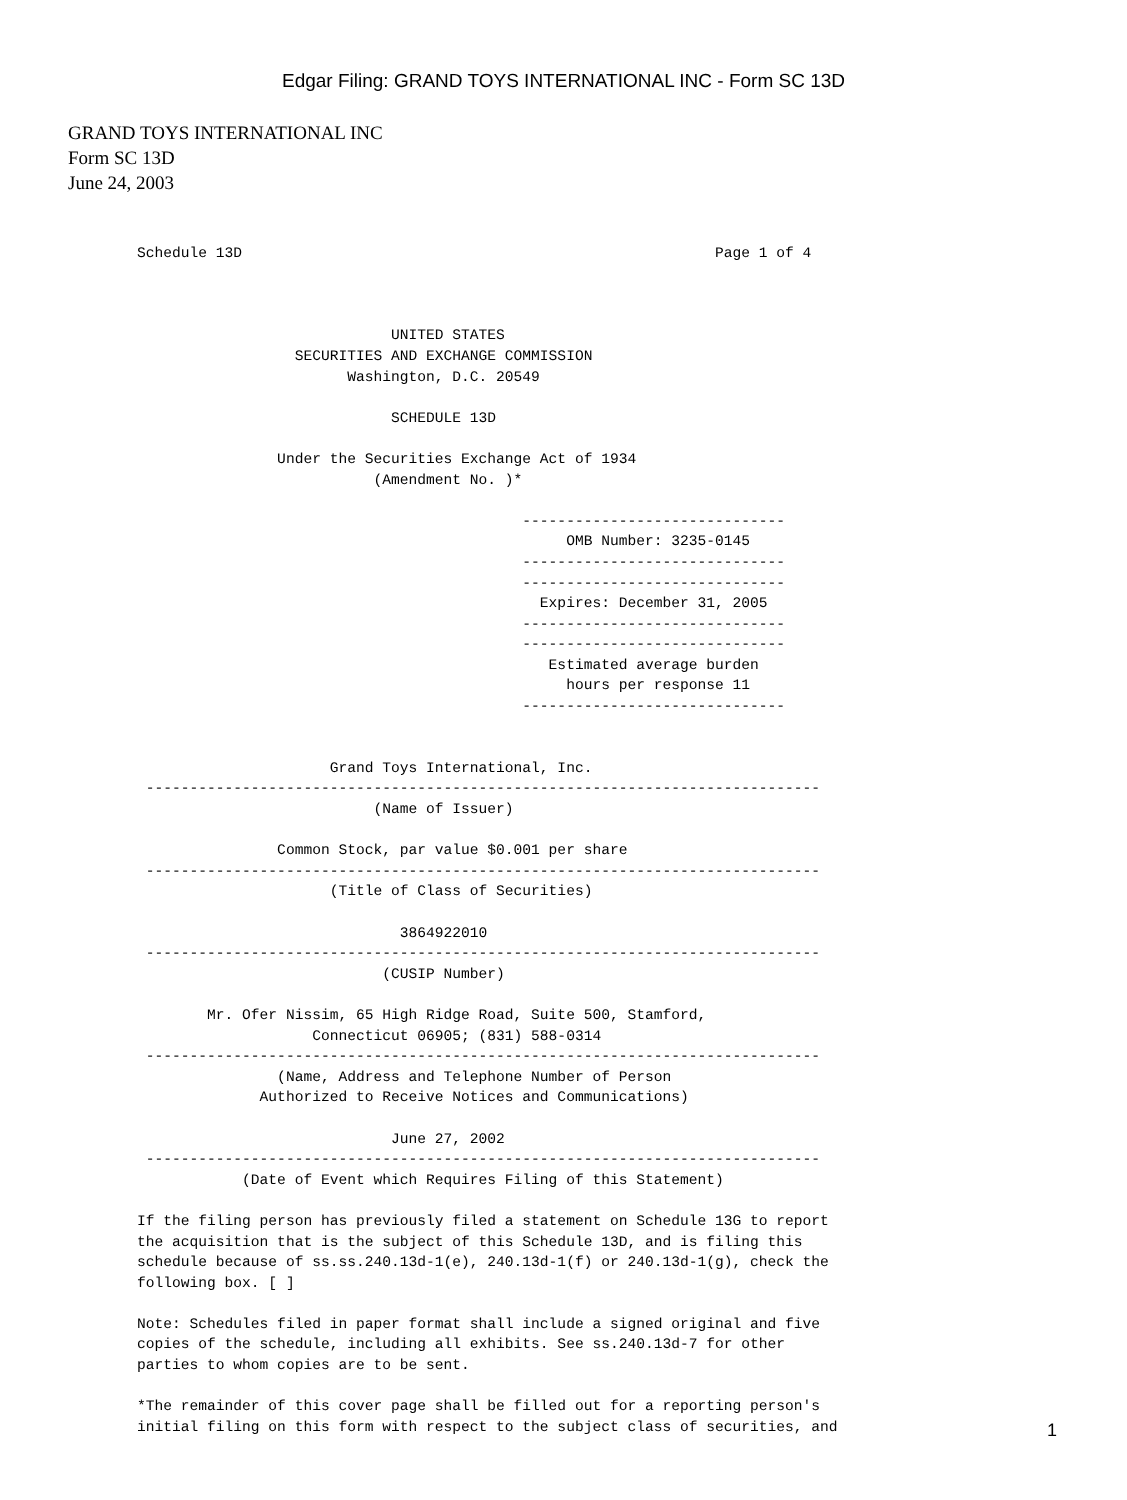Edgar Filing: GRAND TOYS INTERNATIONAL INC - Form SC 13D
GRAND TOYS INTERNATIONAL INC
Form SC 13D
June 24, 2003
Schedule 13D                                                      Page 1 of 4



                             UNITED STATES
                  SECURITIES AND EXCHANGE COMMISSION
                        Washington, D.C. 20549

                             SCHEDULE 13D

                Under the Securities Exchange Act of 1934
                           (Amendment No. )*

                                            ------------------------------
                                                 OMB Number: 3235-0145
                                            ------------------------------
                                            ------------------------------
                                              Expires: December 31, 2005
                                            ------------------------------
                                            ------------------------------
                                               Estimated average burden
                                                 hours per response 11
                                            ------------------------------


                      Grand Toys International, Inc.
 -----------------------------------------------------------------------------
                           (Name of Issuer)

                Common Stock, par value $0.001 per share
 -----------------------------------------------------------------------------
                      (Title of Class of Securities)

                              3864922010
 -----------------------------------------------------------------------------
                            (CUSIP Number)

        Mr. Ofer Nissim, 65 High Ridge Road, Suite 500, Stamford,
                    Connecticut 06905; (831) 588-0314
 -----------------------------------------------------------------------------
                (Name, Address and Telephone Number of Person
              Authorized to Receive Notices and Communications)

                             June 27, 2002
 -----------------------------------------------------------------------------
            (Date of Event which Requires Filing of this Statement)

If the filing person has previously filed a statement on Schedule 13G to report
the acquisition that is the subject of this Schedule 13D, and is filing this
schedule because of ss.ss.240.13d-1(e), 240.13d-1(f) or 240.13d-1(g), check the
following box. [ ]

Note: Schedules filed in paper format shall include a signed original and five
copies of the schedule, including all exhibits. See ss.240.13d-7 for other
parties to whom copies are to be sent.

*The remainder of this cover page shall be filled out for a reporting person's
initial filing on this form with respect to the subject class of securities, and
1